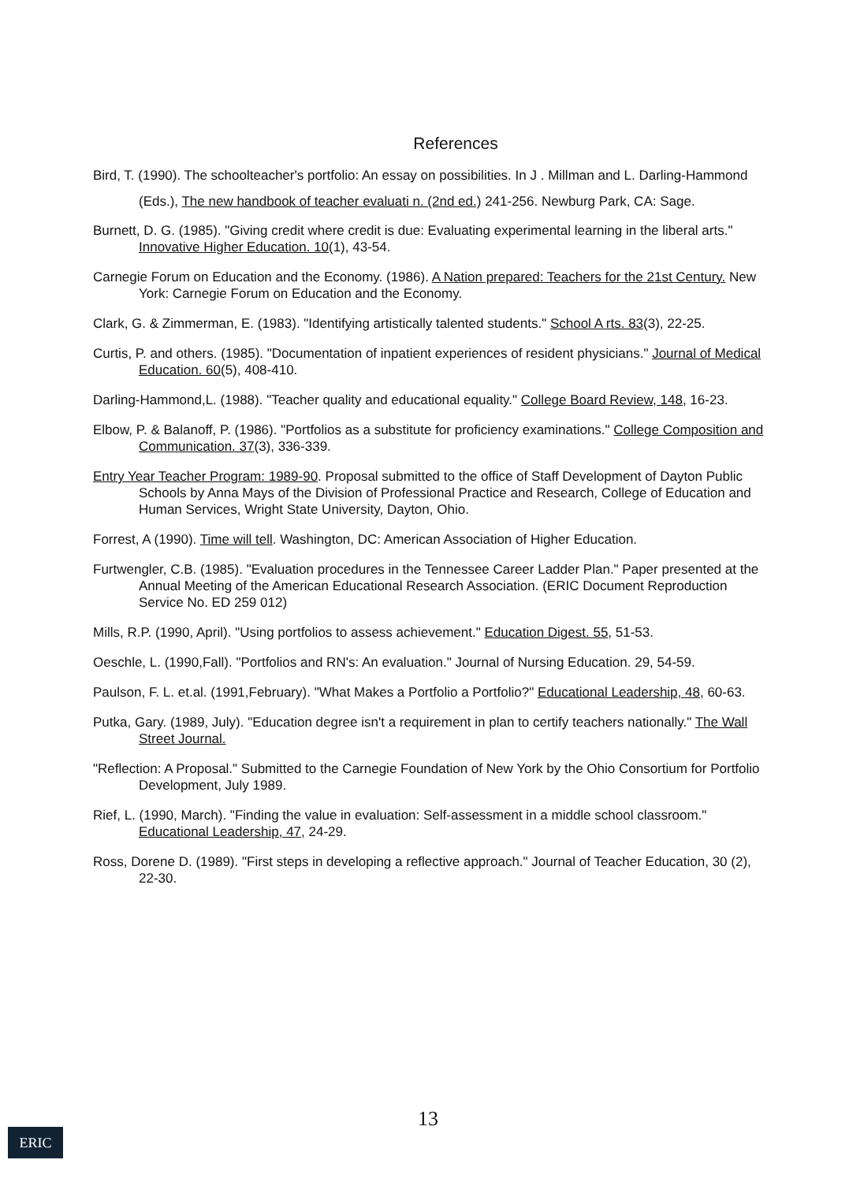References
Bird, T. (1990). The schoolteacher's portfolio: An essay on possibilities. In J . Millman and L. Darling-Hammond (Eds.), The new handbook of teacher evaluati n. (2nd ed.) 241-256. Newburg Park, CA: Sage.
Burnett, D. G. (1985). "Giving credit where credit is due: Evaluating experimental learning in the liberal arts." Innovative Higher Education. 10(1), 43-54.
Carnegie Forum on Education and the Economy. (1986). A Nation prepared: Teachers for the 21st Century. New York: Carnegie Forum on Education and the Economy.
Clark, G. & Zimmerman, E. (1983). "Identifying artistically talented students." School A rts. 83(3), 22-25.
Curtis, P. and others. (1985). "Documentation of inpatient experiences of resident physicians." Journal of Medical Education. 60(5), 408-410.
Darling-Hammond,L. (1988). "Teacher quality and educational equality." College Board Review, 148, 16-23.
Elbow, P. & Balanoff, P. (1986). "Portfolios as a substitute for proficiency examinations." College Composition and Communication. 37(3), 336-339.
Entry Year Teacher Program: 1989-90. Proposal submitted to the office of Staff Development of Dayton Public Schools by Anna Mays of the Division of Professional Practice and Research, College of Education and Human Services, Wright State University, Dayton, Ohio.
Forrest, A (1990). Time will tell. Washington, DC: American Association of Higher Education.
Furtwengler, C.B. (1985). "Evaluation procedures in the Tennessee Career Ladder Plan." Paper presented at the Annual Meeting of the American Educational Research Association. (ERIC Document Reproduction Service No. ED 259 012)
Mills, R.P. (1990, April). "Using portfolios to assess achievement." Education Digest. 55, 51-53.
Oeschle, L. (1990,Fall). "Portfolios and RN's: An evaluation." Journal of Nursing Education. 29, 54-59.
Paulson, F. L. et.al. (1991,February). "What Makes a Portfolio a Portfolio?" Educational Leadership, 48, 60-63.
Putka, Gary. (1989, July). "Education degree isn't a requirement in plan to certify teachers nationally." The Wall Street Journal.
"Reflection: A Proposal." Submitted to the Carnegie Foundation of New York by the Ohio Consortium for Portfolio Development, July 1989.
Rief, L. (1990, March). "Finding the value in evaluation: Self-assessment in a middle school classroom." Educational Leadership, 47, 24-29.
Ross, Dorene D. (1989). "First steps in developing a reflective approach." Journal of Teacher Education, 30 (2), 22-30.
13
ERIC